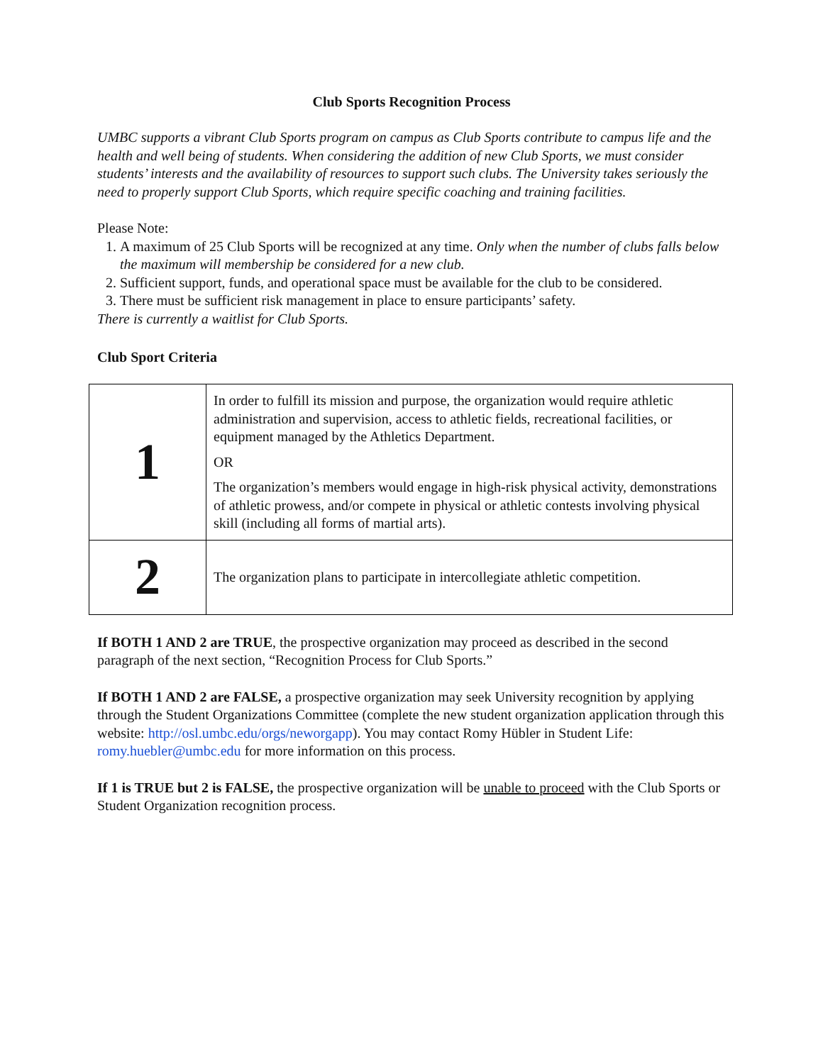Club Sports Recognition Process
UMBC supports a vibrant Club Sports program on campus as Club Sports contribute to campus life and the health and well being of students. When considering the addition of new Club Sports, we must consider students’ interests and the availability of resources to support such clubs. The University takes seriously the need to properly support Club Sports, which require specific coaching and training facilities.
Please Note:
1. A maximum of 25 Club Sports will be recognized at any time. Only when the number of clubs falls below the maximum will membership be considered for a new club.
2. Sufficient support, funds, and operational space must be available for the club to be considered.
3. There must be sufficient risk management in place to ensure participants’ safety.
There is currently a waitlist for Club Sports.
Club Sport Criteria
| 1 | In order to fulfill its mission and purpose, the organization would require athletic administration and supervision, access to athletic fields, recreational facilities, or equipment managed by the Athletics Department. OR The organization’s members would engage in high-risk physical activity, demonstrations of athletic prowess, and/or compete in physical or athletic contests involving physical skill (including all forms of martial arts). |
| 2 | The organization plans to participate in intercollegiate athletic competition. |
If BOTH 1 AND 2 are TRUE, the prospective organization may proceed as described in the second paragraph of the next section, “Recognition Process for Club Sports.”
If BOTH 1 AND 2 are FALSE, a prospective organization may seek University recognition by applying through the Student Organizations Committee (complete the new student organization application through this website: http://osl.umbc.edu/orgs/neworgapp). You may contact Romy Hübler in Student Life: romy.huebler@umbc.edu for more information on this process.
If 1 is TRUE but 2 is FALSE, the prospective organization will be unable to proceed with the Club Sports or Student Organization recognition process.